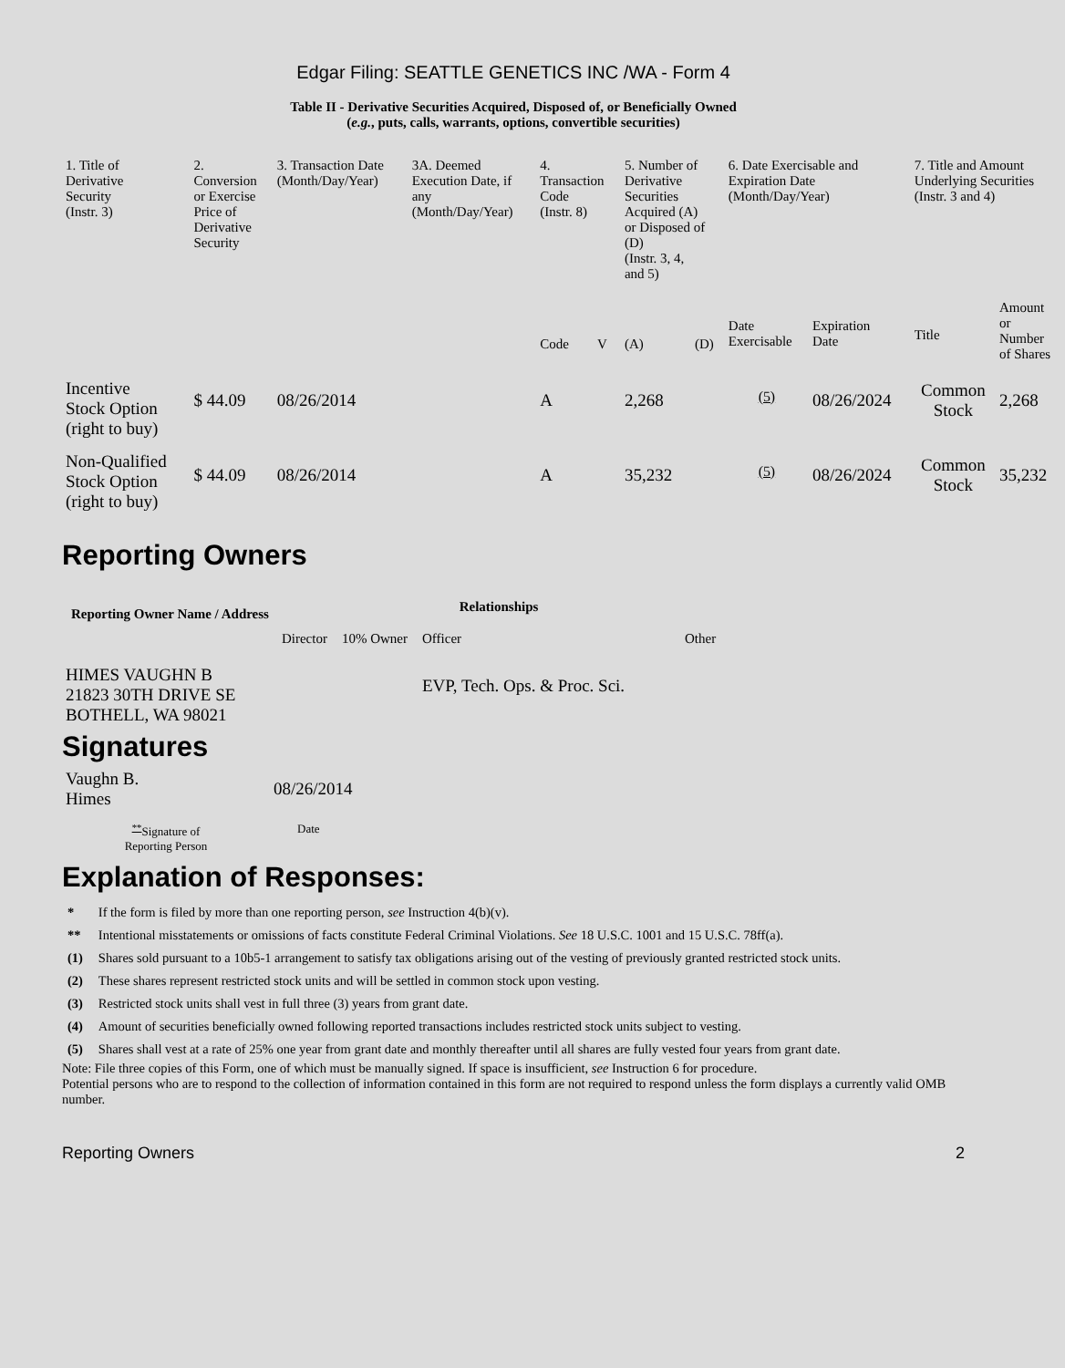Edgar Filing: SEATTLE GENETICS INC /WA - Form 4
Table II - Derivative Securities Acquired, Disposed of, or Beneficially Owned
(e.g., puts, calls, warrants, options, convertible securities)
| 1. Title of Derivative Security (Instr. 3) | 2. Conversion or Exercise Price of Derivative Security | 3. Transaction Date (Month/Day/Year) | 3A. Deemed Execution Date, if any (Month/Day/Year) | 4. Transaction Code (Instr. 8) | | 5. Number of Derivative Securities Acquired (A) or Disposed of (D) (Instr. 3, 4, and 5) | | 6. Date Exercisable and Expiration Date (Month/Day/Year) | | 7. Title and Amount Underlying Securities (Instr. 3 and 4) | |
| --- | --- | --- | --- | --- | --- | --- | --- | --- | --- | --- | --- |
| | | | | Code | V | (A) | (D) | Date Exercisable | Expiration Date | Title | Amount or Number of Shares |
| Incentive Stock Option (right to buy) | $ 44.09 | 08/26/2014 | | A | | 2,268 | | <sup>(5)</sup> | 08/26/2024 | Common Stock | 2,268 |
| Non-Qualified Stock Option (right to buy) | $ 44.09 | 08/26/2014 | | A | | 35,232 | | <sup>(5)</sup> | 08/26/2024 | Common Stock | 35,232 |
Reporting Owners
| Reporting Owner Name / Address | Relationships | | | |
| --- | --- | --- | --- | --- |
| | Director | 10% Owner | Officer | Other |
| HIMES VAUGHN B 21823 30TH DRIVE SE BOTHELL, WA 98021 | | | EVP, Tech. Ops. & Proc. Sci. | |
Signatures
| Vaughn B. Himes | 08/26/2014 |
| <sup>**</sup> Signature of Reporting Person | Date |
Explanation of Responses:
| * | If the form is filed by more than one reporting person, see Instruction 4(b)(v). |
| ** | Intentional misstatements or omissions of facts constitute Federal Criminal Violations. See 18 U.S.C. 1001 and 15 U.S.C. 78ff(a). |
| (1) | Shares sold pursuant to a 10b5-1 arrangement to satisfy tax obligations arising out of the vesting of previously granted restricted stock units. |
| (2) | These shares represent restricted stock units and will be settled in common stock upon vesting. |
| (3) | Restricted stock units shall vest in full three (3) years from grant date. |
| (4) | Amount of securities beneficially owned following reported transactions includes restricted stock units subject to vesting. |
| (5) | Shares shall vest at a rate of 25% one year from grant date and monthly thereafter until all shares are fully vested four years from grant date. |
Note: File three copies of this Form, one of which must be manually signed. If space is insufficient, see Instruction 6 for procedure.
Potential persons who are to respond to the collection of information contained in this form are not required to respond unless the form displays a currently valid OMB number.
Reporting Owners 2